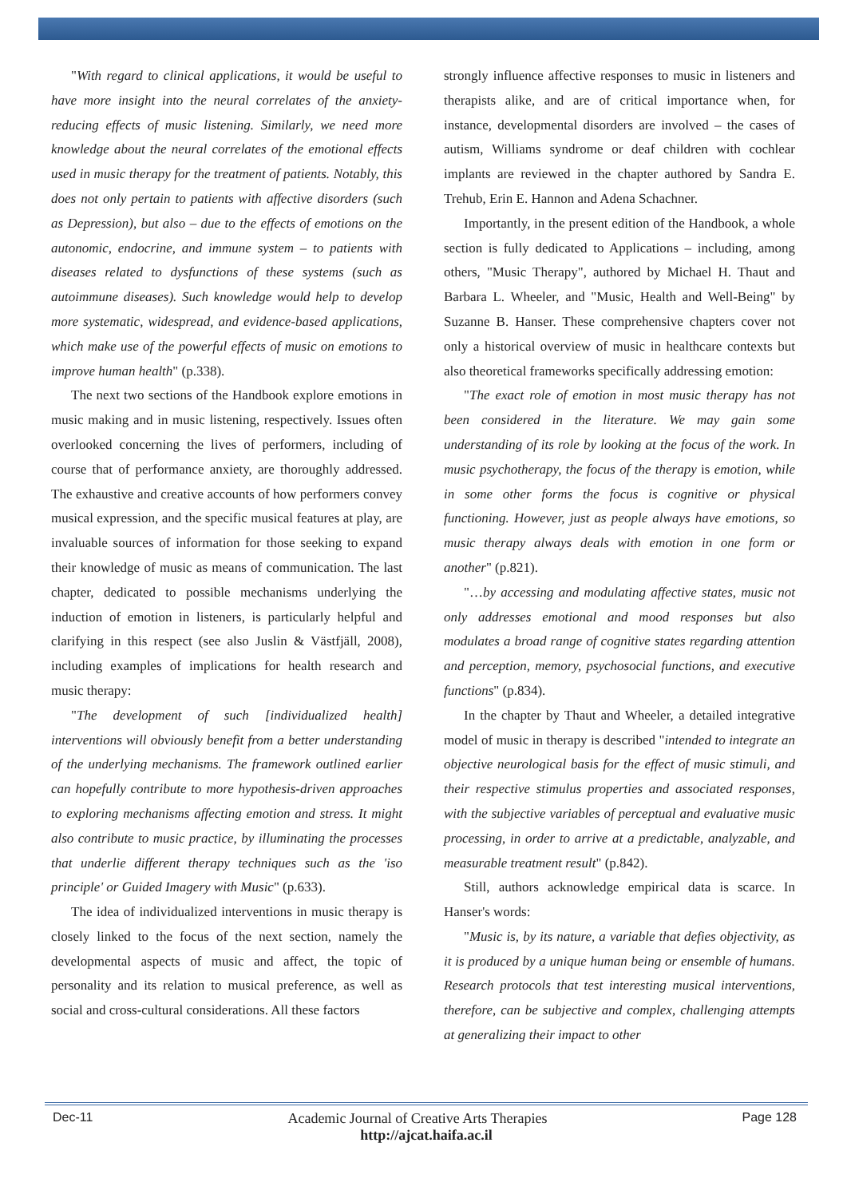"With regard to clinical applications, it would be useful to have more insight into the neural correlates of the anxiety-reducing effects of music listening. Similarly, we need more knowledge about the neural correlates of the emotional effects used in music therapy for the treatment of patients. Notably, this does not only pertain to patients with affective disorders (such as Depression), but also – due to the effects of emotions on the autonomic, endocrine, and immune system – to patients with diseases related to dysfunctions of these systems (such as autoimmune diseases). Such knowledge would help to develop more systematic, widespread, and evidence-based applications, which make use of the powerful effects of music on emotions to improve human health" (p.338).
The next two sections of the Handbook explore emotions in music making and in music listening, respectively. Issues often overlooked concerning the lives of performers, including of course that of performance anxiety, are thoroughly addressed. The exhaustive and creative accounts of how performers convey musical expression, and the specific musical features at play, are invaluable sources of information for those seeking to expand their knowledge of music as means of communication. The last chapter, dedicated to possible mechanisms underlying the induction of emotion in listeners, is particularly helpful and clarifying in this respect (see also Juslin & Västfjäll, 2008), including examples of implications for health research and music therapy:
"The development of such [individualized health] interventions will obviously benefit from a better understanding of the underlying mechanisms. The framework outlined earlier can hopefully contribute to more hypothesis-driven approaches to exploring mechanisms affecting emotion and stress. It might also contribute to music practice, by illuminating the processes that underlie different therapy techniques such as the 'iso principle' or Guided Imagery with Music" (p.633).
The idea of individualized interventions in music therapy is closely linked to the focus of the next section, namely the developmental aspects of music and affect, the topic of personality and its relation to musical preference, as well as social and cross-cultural considerations. All these factors
strongly influence affective responses to music in listeners and therapists alike, and are of critical importance when, for instance, developmental disorders are involved – the cases of autism, Williams syndrome or deaf children with cochlear implants are reviewed in the chapter authored by Sandra E. Trehub, Erin E. Hannon and Adena Schachner.
Importantly, in the present edition of the Handbook, a whole section is fully dedicated to Applications – including, among others, "Music Therapy", authored by Michael H. Thaut and Barbara L. Wheeler, and "Music, Health and Well-Being" by Suzanne B. Hanser. These comprehensive chapters cover not only a historical overview of music in healthcare contexts but also theoretical frameworks specifically addressing emotion:
"The exact role of emotion in most music therapy has not been considered in the literature. We may gain some understanding of its role by looking at the focus of the work. In music psychotherapy, the focus of the therapy is emotion, while in some other forms the focus is cognitive or physical functioning. However, just as people always have emotions, so music therapy always deals with emotion in one form or another" (p.821).
"…by accessing and modulating affective states, music not only addresses emotional and mood responses but also modulates a broad range of cognitive states regarding attention and perception, memory, psychosocial functions, and executive functions" (p.834).
In the chapter by Thaut and Wheeler, a detailed integrative model of music in therapy is described "intended to integrate an objective neurological basis for the effect of music stimuli, and their respective stimulus properties and associated responses, with the subjective variables of perceptual and evaluative music processing, in order to arrive at a predictable, analyzable, and measurable treatment result" (p.842).
Still, authors acknowledge empirical data is scarce. In Hanser's words:
"Music is, by its nature, a variable that defies objectivity, as it is produced by a unique human being or ensemble of humans. Research protocols that test interesting musical interventions, therefore, can be subjective and complex, challenging attempts at generalizing their impact to other
Dec-11 Academic Journal of Creative Arts Therapies Page 128
http://ajcat.haifa.ac.il